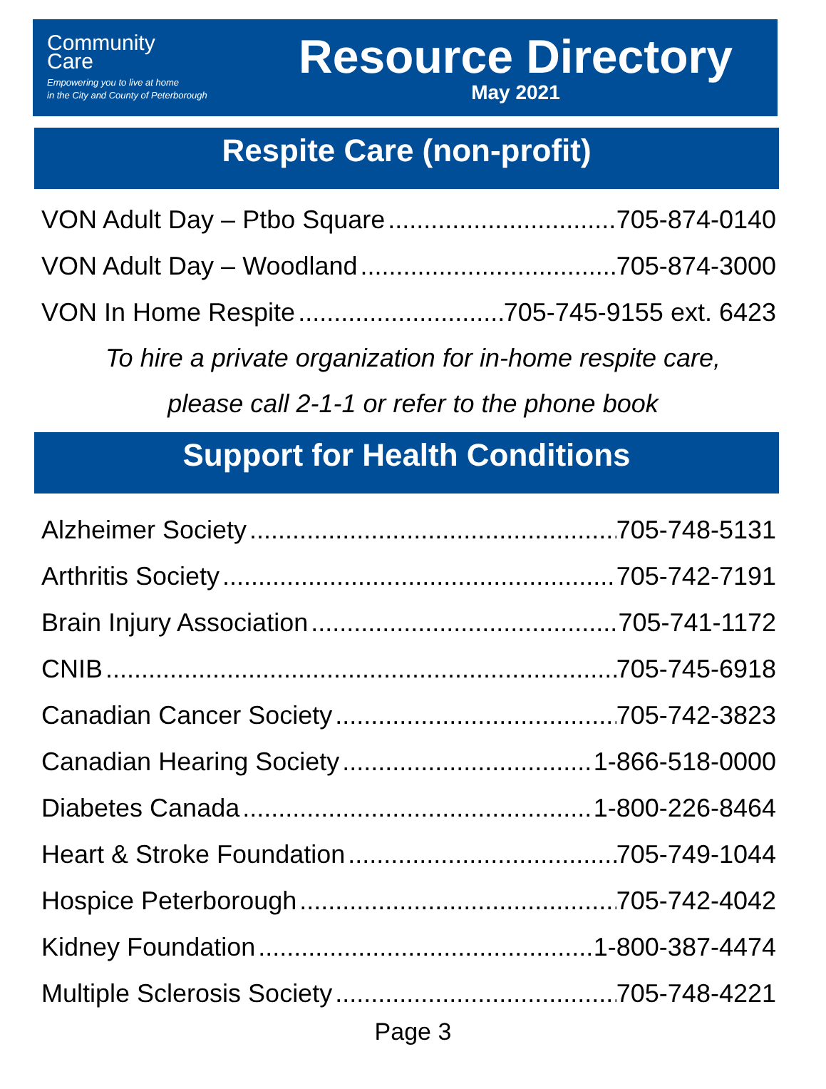Community
Care
Empowering you to live at home
in the City and County of Peterborough
Resource Directory
May 2021
Respite Care (non-profit)
VON Adult Day – Ptbo Square 705-874-0140
VON Adult Day – Woodland 705-874-3000
VON In Home Respite 705-745-9155 ext. 6423
To hire a private organization for in-home respite care,
please call 2-1-1 or refer to the phone book
Support for Health Conditions
Alzheimer Society 705-748-5131
Arthritis Society 705-742-7191
Brain Injury Association 705-741-1172
CNIB 705-745-6918
Canadian Cancer Society 705-742-3823
Canadian Hearing Society 1-866-518-0000
Diabetes Canada 1-800-226-8464
Heart & Stroke Foundation 705-749-1044
Hospice Peterborough 705-742-4042
Kidney Foundation 1-800-387-4474
Multiple Sclerosis Society 705-748-4221
Page 3